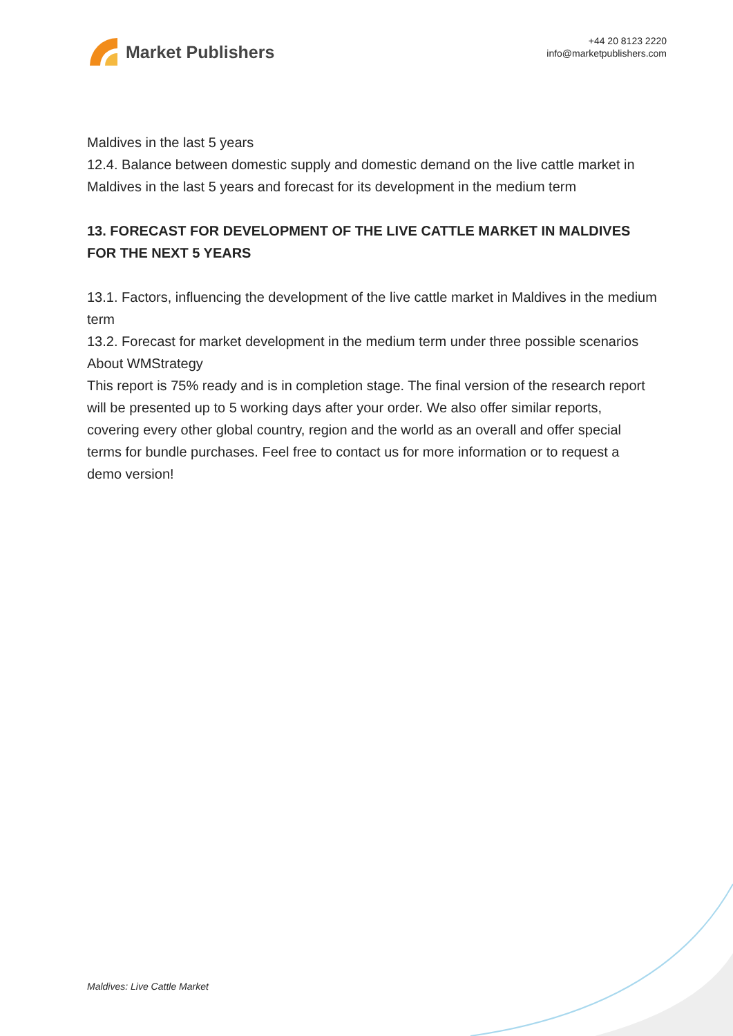Market Publishers
+44 20 8123 2220
info@marketpublishers.com
Maldives in the last 5 years
12.4. Balance between domestic supply and domestic demand on the live cattle market in Maldives in the last 5 years and forecast for its development in the medium term
13. FORECAST FOR DEVELOPMENT OF THE LIVE CATTLE MARKET IN MALDIVES FOR THE NEXT 5 YEARS
13.1. Factors, influencing the development of the live cattle market in Maldives in the medium term
13.2. Forecast for market development in the medium term under three possible scenarios
About WMStrategy
This report is 75% ready and is in completion stage. The final version of the research report will be presented up to 5 working days after your order. We also offer similar reports, covering every other global country, region and the world as an overall and offer special terms for bundle purchases. Feel free to contact us for more information or to request a demo version!
Maldives: Live Cattle Market